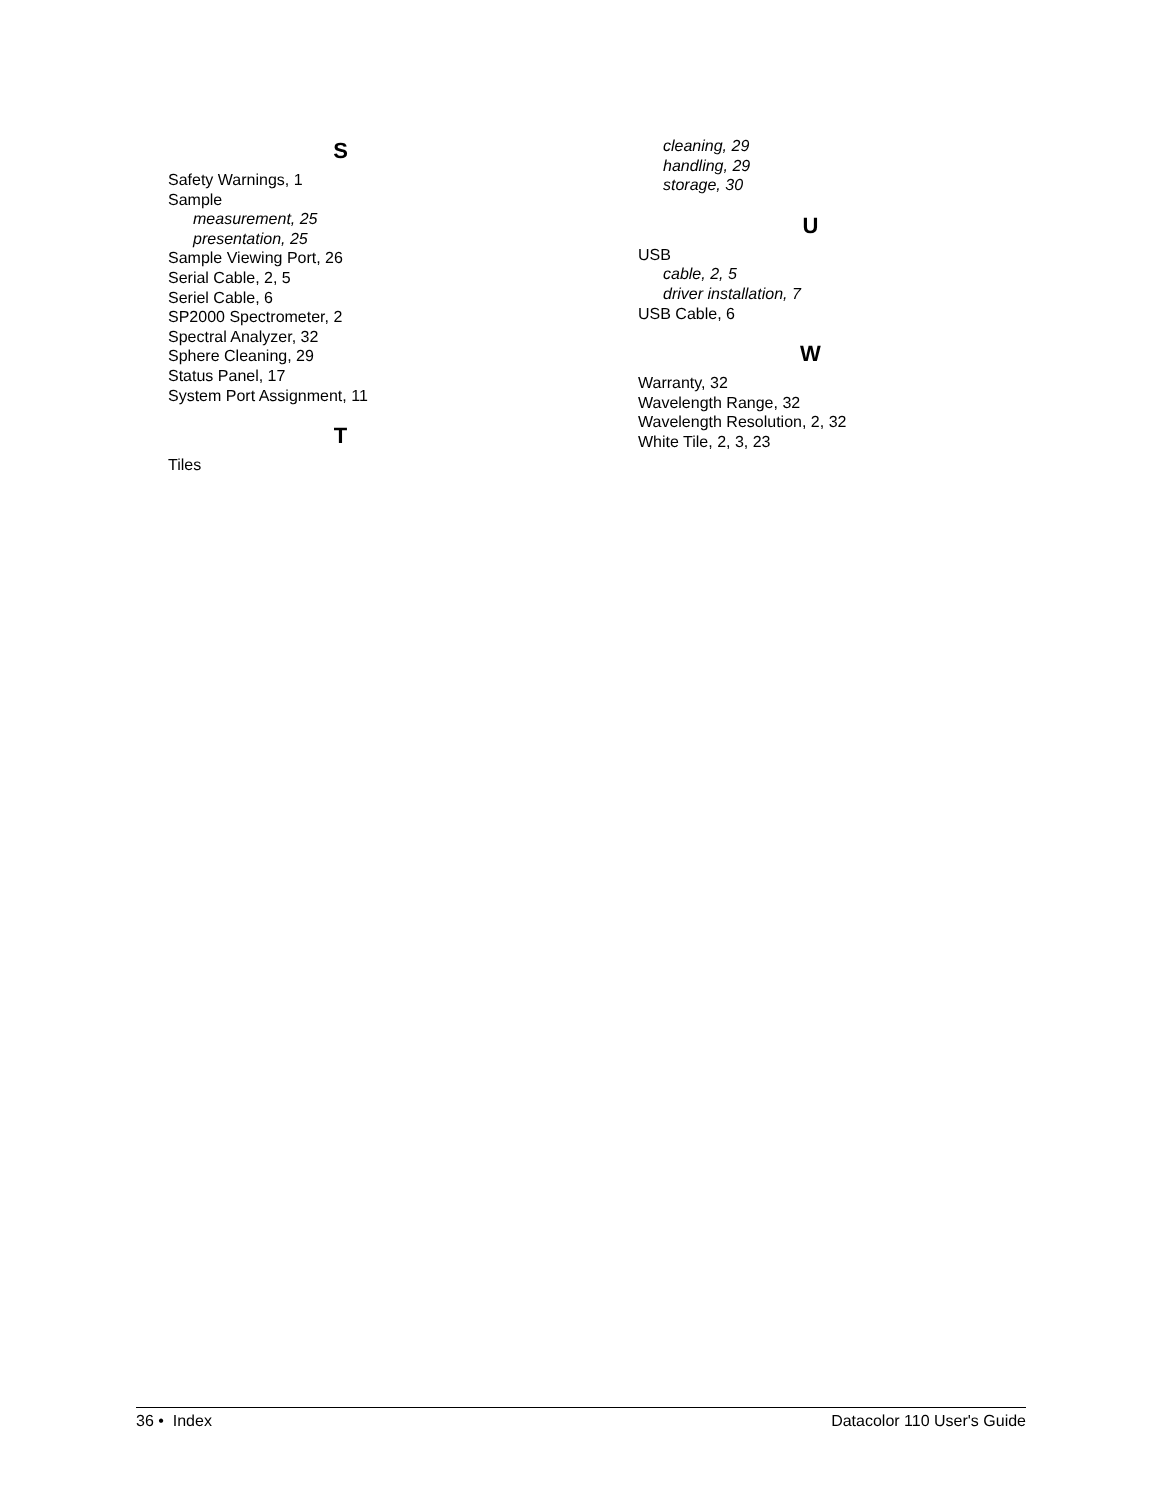S
Safety Warnings, 1
Sample
measurement, 25
presentation, 25
Sample Viewing Port, 26
Serial Cable, 2, 5
Seriel Cable, 6
SP2000 Spectrometer, 2
Spectral Analyzer, 32
Sphere Cleaning, 29
Status Panel, 17
System Port Assignment, 11
T
Tiles
cleaning, 29
handling, 29
storage, 30
U
USB
cable, 2, 5
driver installation, 7
USB Cable, 6
W
Warranty, 32
Wavelength Range, 32
Wavelength Resolution, 2, 32
White Tile, 2, 3, 23
36 • Index Datacolor 110 User's Guide